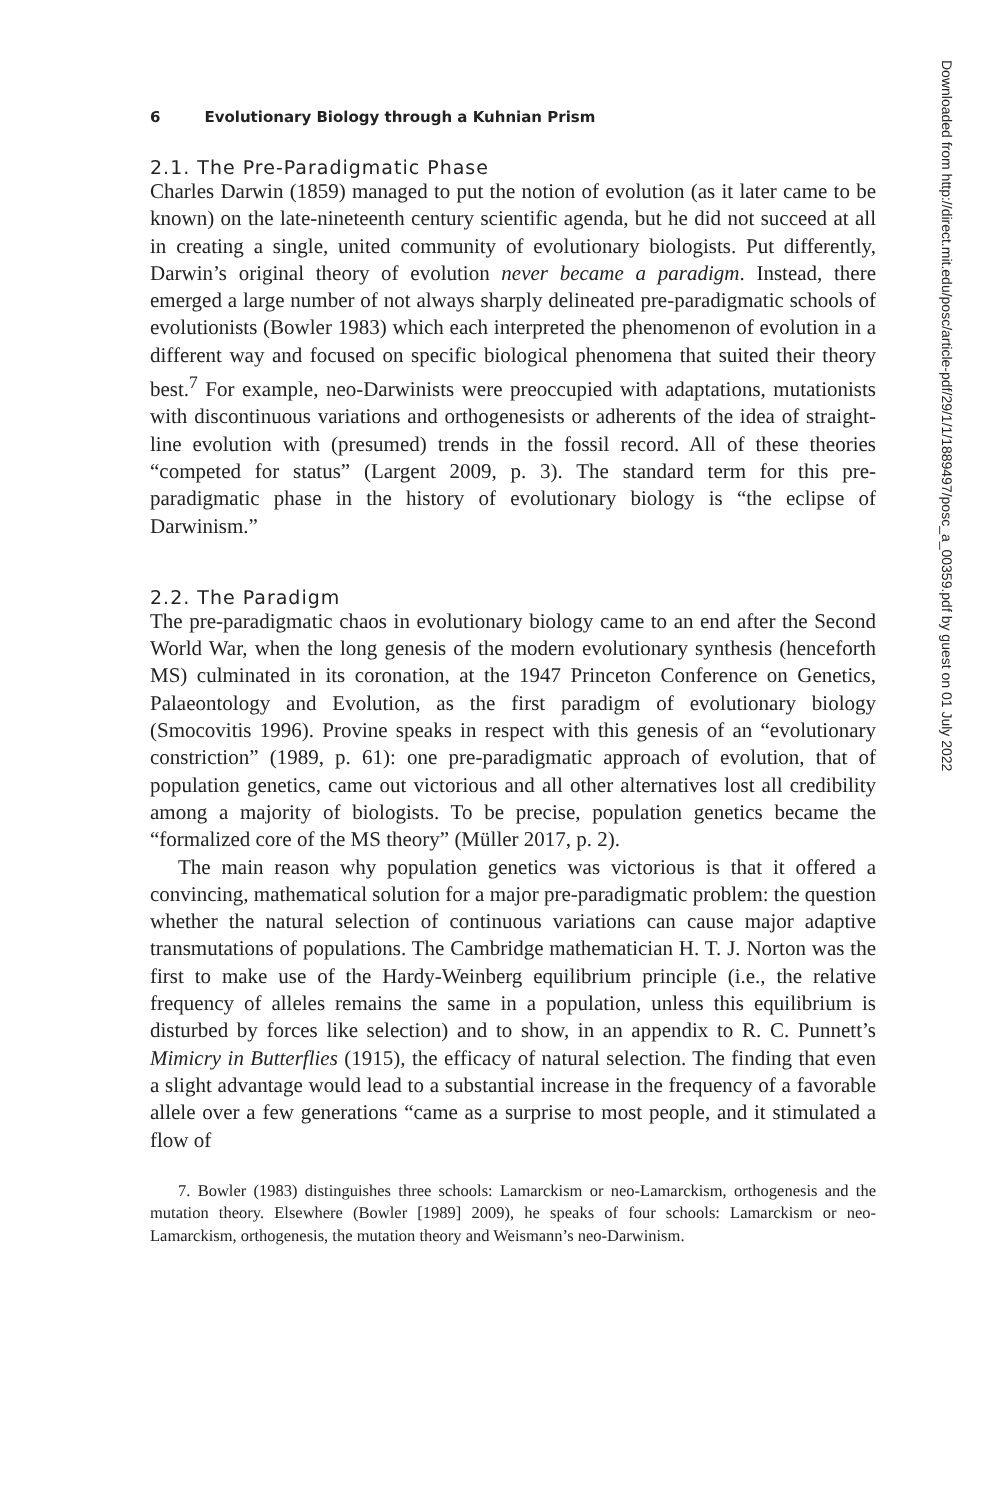6 Evolutionary Biology through a Kuhnian Prism
2.1. The Pre-Paradigmatic Phase
Charles Darwin (1859) managed to put the notion of evolution (as it later came to be known) on the late-nineteenth century scientific agenda, but he did not succeed at all in creating a single, united community of evolutionary biologists. Put differently, Darwin’s original theory of evolution never became a paradigm. Instead, there emerged a large number of not always sharply delineated pre-paradigmatic schools of evolutionists (Bowler 1983) which each interpreted the phenomenon of evolution in a different way and focused on specific biological phenomena that suited their theory best.<sup>7</sup> For example, neo-Darwinists were preoccupied with adaptations, mutationists with discontinuous variations and orthogenesists or adherents of the idea of straight-line evolution with (presumed) trends in the fossil record. All of these theories “competed for status” (Largent 2009, p. 3). The standard term for this pre-paradigmatic phase in the history of evolutionary biology is “the eclipse of Darwinism.”
2.2. The Paradigm
The pre-paradigmatic chaos in evolutionary biology came to an end after the Second World War, when the long genesis of the modern evolutionary synthesis (henceforth MS) culminated in its coronation, at the 1947 Princeton Conference on Genetics, Palaeontology and Evolution, as the first paradigm of evolutionary biology (Smocovitis 1996). Provine speaks in respect with this genesis of an “evolutionary constriction” (1989, p. 61): one pre-paradigmatic approach of evolution, that of population genetics, came out victorious and all other alternatives lost all credibility among a majority of biologists. To be precise, population genetics became the “formalized core of the MS theory” (Müller 2017, p. 2).
The main reason why population genetics was victorious is that it offered a convincing, mathematical solution for a major pre-paradigmatic problem: the question whether the natural selection of continuous variations can cause major adaptive transmutations of populations. The Cambridge mathematician H. T. J. Norton was the first to make use of the Hardy-Weinberg equilibrium principle (i.e., the relative frequency of alleles remains the same in a population, unless this equilibrium is disturbed by forces like selection) and to show, in an appendix to R. C. Punnett’s Mimicry in Butterflies (1915), the efficacy of natural selection. The finding that even a slight advantage would lead to a substantial increase in the frequency of a favorable allele over a few generations “came as a surprise to most people, and it stimulated a flow of
7. Bowler (1983) distinguishes three schools: Lamarckism or neo-Lamarckism, orthogenesis and the mutation theory. Elsewhere (Bowler [1989] 2009), he speaks of four schools: Lamarckism or neo-Lamarckism, orthogenesis, the mutation theory and Weismann’s neo-Darwinism.
Downloaded from http://direct.mit.edu/posc/article-pdf/29/1/1/1889497/posc_a_00359.pdf by guest on 01 July 2022